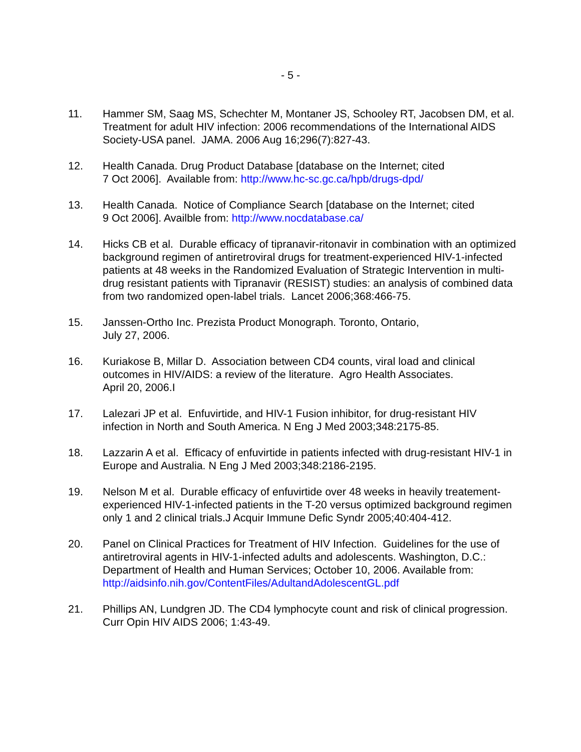- 5 -
11. Hammer SM, Saag MS, Schechter M, Montaner JS, Schooley RT, Jacobsen DM, et al. Treatment for adult HIV infection: 2006 recommendations of the International AIDS Society-USA panel. JAMA. 2006 Aug 16;296(7):827-43.
12. Health Canada. Drug Product Database [database on the Internet; cited
7 Oct 2006]. Available from: http://www.hc-sc.gc.ca/hpb/drugs-dpd/
13. Health Canada. Notice of Compliance Search [database on the Internet; cited
9 Oct 2006]. Availble from: http://www.nocdatabase.ca/
14. Hicks CB et al. Durable efficacy of tipranavir-ritonavir in combination with an optimized background regimen of antiretroviral drugs for treatment-experienced HIV-1-infected patients at 48 weeks in the Randomized Evaluation of Strategic Intervention in multi-drug resistant patients with Tipranavir (RESIST) studies: an analysis of combined data from two randomized open-label trials. Lancet 2006;368:466-75.
15. Janssen-Ortho Inc. Prezista Product Monograph. Toronto, Ontario,
July 27, 2006.
16. Kuriakose B, Millar D. Association between CD4 counts, viral load and clinical outcomes in HIV/AIDS: a review of the literature. Agro Health Associates.
April 20, 2006.I
17. Lalezari JP et al. Enfuvirtide, and HIV-1 Fusion inhibitor, for drug-resistant HIV infection in North and South America. N Eng J Med 2003;348:2175-85.
18. Lazzarin A et al. Efficacy of enfuvirtide in patients infected with drug-resistant HIV-1 in Europe and Australia. N Eng J Med 2003;348:2186-2195.
19. Nelson M et al. Durable efficacy of enfuvirtide over 48 weeks in heavily treatement-experienced HIV-1-infected patients in the T-20 versus optimized background regimen only 1 and 2 clinical trials.J Acquir Immune Defic Syndr 2005;40:404-412.
20. Panel on Clinical Practices for Treatment of HIV Infection. Guidelines for the use of antiretroviral agents in HIV-1-infected adults and adolescents. Washington, D.C.: Department of Health and Human Services; October 10, 2006. Available from: http://aidsinfo.nih.gov/ContentFiles/AdultandAdolescentGL.pdf
21. Phillips AN, Lundgren JD. The CD4 lymphocyte count and risk of clinical progression. Curr Opin HIV AIDS 2006; 1:43-49.